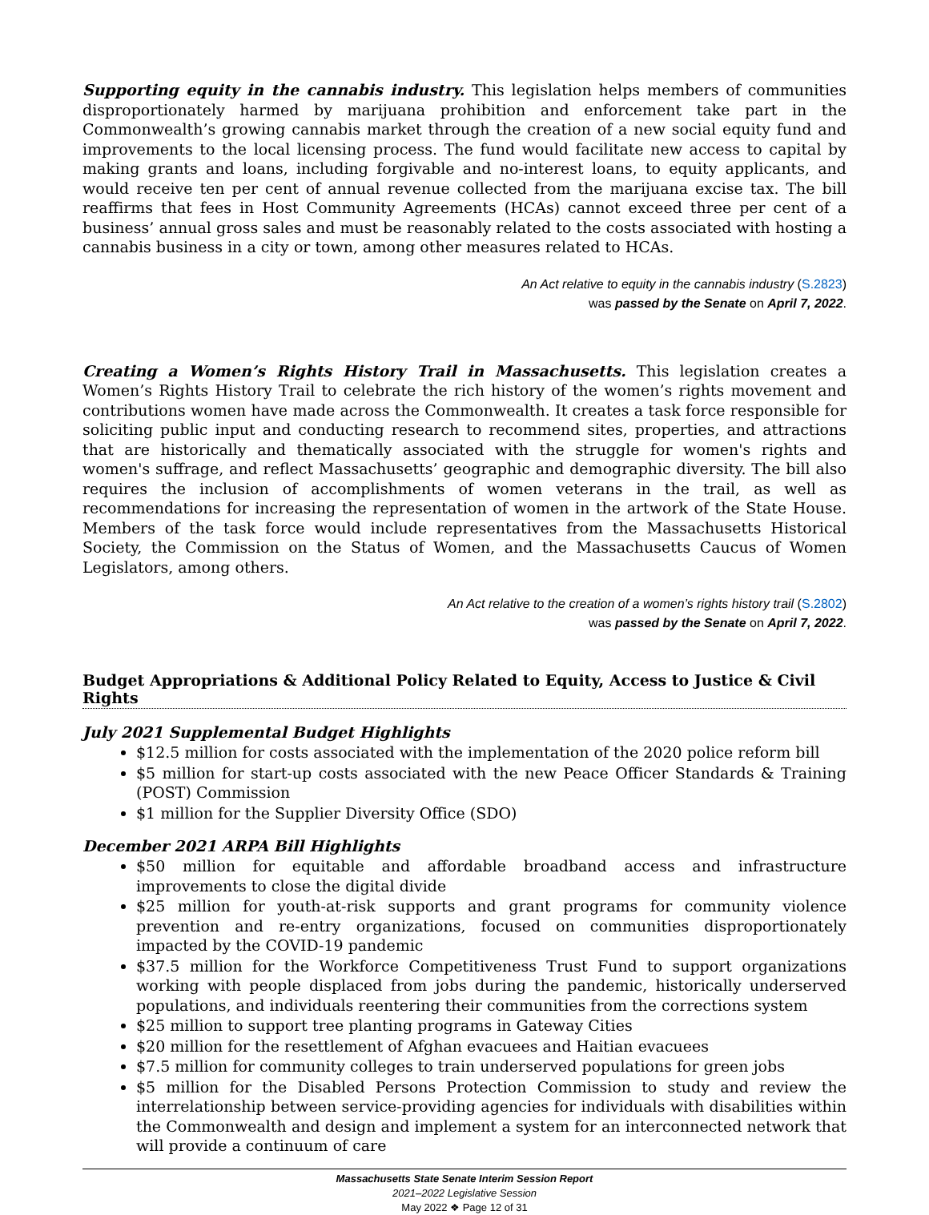Supporting equity in the cannabis industry. This legislation helps members of communities disproportionately harmed by marijuana prohibition and enforcement take part in the Commonwealth’s growing cannabis market through the creation of a new social equity fund and improvements to the local licensing process. The fund would facilitate new access to capital by making grants and loans, including forgivable and no-interest loans, to equity applicants, and would receive ten per cent of annual revenue collected from the marijuana excise tax. The bill reaffirms that fees in Host Community Agreements (HCAs) cannot exceed three per cent of a business’ annual gross sales and must be reasonably related to the costs associated with hosting a cannabis business in a city or town, among other measures related to HCAs.
An Act relative to equity in the cannabis industry (S.2823)
was passed by the Senate on April 7, 2022.
Creating a Women’s Rights History Trail in Massachusetts. This legislation creates a Women’s Rights History Trail to celebrate the rich history of the women’s rights movement and contributions women have made across the Commonwealth. It creates a task force responsible for soliciting public input and conducting research to recommend sites, properties, and attractions that are historically and thematically associated with the struggle for women's rights and women's suffrage, and reflect Massachusetts’ geographic and demographic diversity. The bill also requires the inclusion of accomplishments of women veterans in the trail, as well as recommendations for increasing the representation of women in the artwork of the State House. Members of the task force would include representatives from the Massachusetts Historical Society, the Commission on the Status of Women, and the Massachusetts Caucus of Women Legislators, among others.
An Act relative to the creation of a women’s rights history trail (S.2802)
was passed by the Senate on April 7, 2022.
Budget Appropriations & Additional Policy Related to Equity, Access to Justice & Civil Rights
July 2021 Supplemental Budget Highlights
$12.5 million for costs associated with the implementation of the 2020 police reform bill
$5 million for start-up costs associated with the new Peace Officer Standards & Training (POST) Commission
$1 million for the Supplier Diversity Office (SDO)
December 2021 ARPA Bill Highlights
$50 million for equitable and affordable broadband access and infrastructure improvements to close the digital divide
$25 million for youth-at-risk supports and grant programs for community violence prevention and re-entry organizations, focused on communities disproportionately impacted by the COVID-19 pandemic
$37.5 million for the Workforce Competitiveness Trust Fund to support organizations working with people displaced from jobs during the pandemic, historically underserved populations, and individuals reentering their communities from the corrections system
$25 million to support tree planting programs in Gateway Cities
$20 million for the resettlement of Afghan evacuees and Haitian evacuees
$7.5 million for community colleges to train underserved populations for green jobs
$5 million for the Disabled Persons Protection Commission to study and review the interrelationship between service-providing agencies for individuals with disabilities within the Commonwealth and design and implement a system for an interconnected network that will provide a continuum of care
Massachusetts State Senate Interim Session Report
2021–2022 Legislative Session
May 2022 ❖ Page 12 of 31